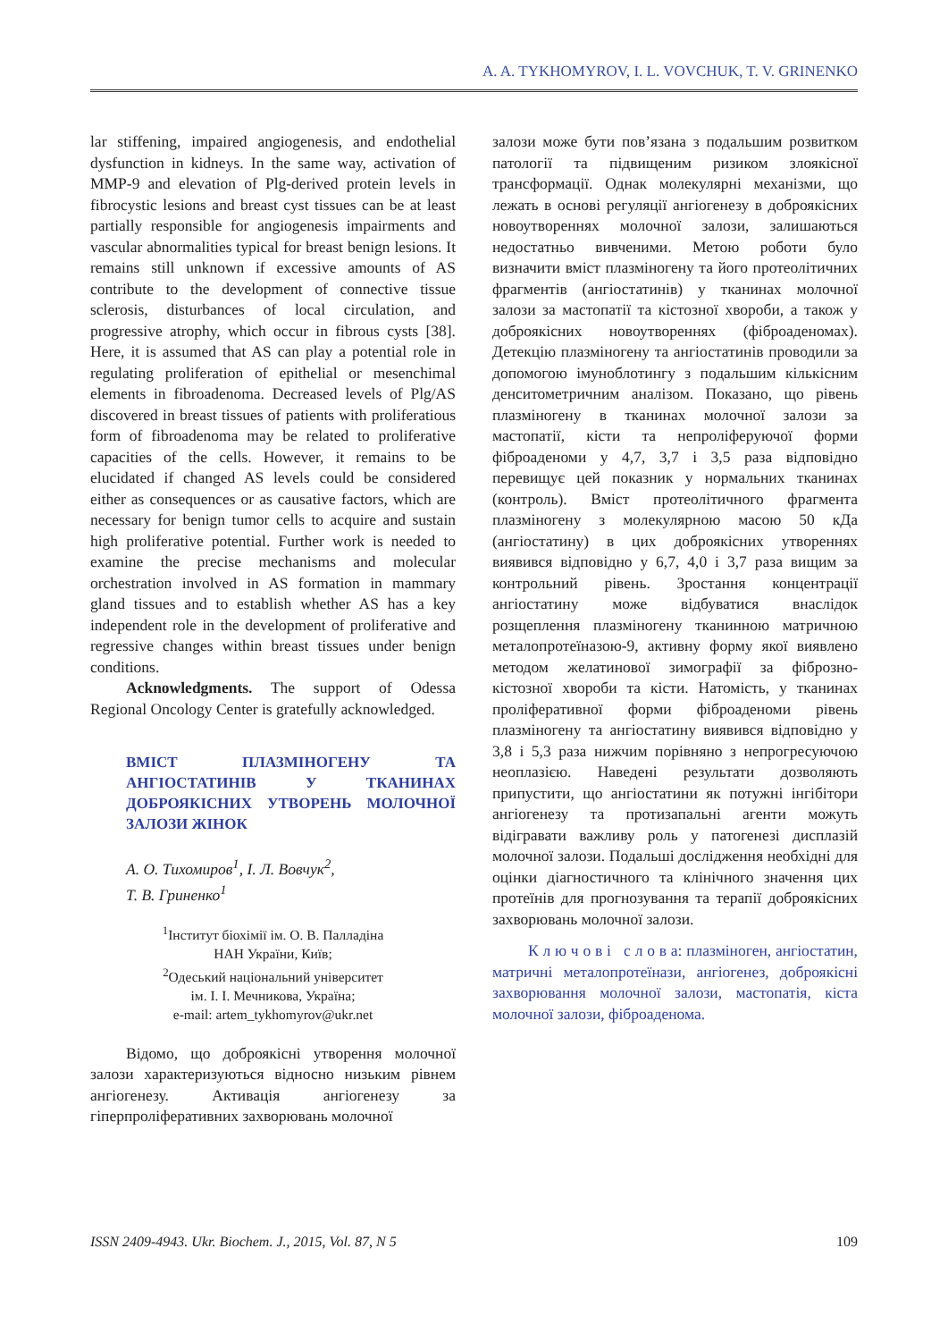A. A. TYKHOMYROV, I. L. VOVCHUK, T. V. GRINENKO
lar stiffening, impaired angiogenesis, and endothelial dysfunction in kidneys. In the same way, activation of MMP-9 and elevation of Plg-derived protein levels in fibrocystic lesions and breast cyst tissues can be at least partially responsible for angiogenesis impairments and vascular abnormalities typical for breast benign lesions. It remains still unknown if excessive amounts of AS contribute to the development of connective tissue sclerosis, disturbances of local circulation, and progressive atrophy, which occur in fibrous cysts [38]. Here, it is assumed that AS can play a potential role in regulating proliferation of epithelial or mesenchimal elements in fibroadenoma. Decreased levels of Plg/AS discovered in breast tissues of patients with proliferatious form of fibroadenoma may be related to proliferative capacities of the cells. However, it remains to be elucidated if changed AS levels could be considered either as consequences or as causative factors, which are necessary for benign tumor cells to acquire and sustain high proliferative potential. Further work is needed to examine the precise mechanisms and molecular orchestration involved in AS formation in mammary gland tissues and to establish whether AS has a key independent role in the development of proliferative and regressive changes within breast tissues under benign conditions.
Acknowledgments. The support of Odessa Regional Oncology Center is gratefully acknowledged.
ВМІСТ ПЛАЗМІНОГЕНУ ТА АНГІОСТАТИНІВ У ТКАНИНАХ ДОБРОЯКІСНИХ УТВОРЕНЬ МОЛОЧНОЇ ЗАЛОЗИ ЖІНОК
А. О. Тихомиров<sup>1</sup>, І. Л. Вовчук<sup>2</sup>,
Т. В. Гриненко<sup>1</sup>
<sup>1</sup> Інститут біохімії ім. О. В. Палладіна
НАН України, Київ;
<sup>2</sup> Одеський національний університет
ім. І. І. Мечникова, Україна;
e-mail: artem_tykhomyrov@ukr.net
Відомо, що доброякісні утворення молочної залози характеризуються відносно низьким рівнем ангіогенезу. Активація ангіогенезу за гіперпроліферативних захворювань молочної
залози може бути пов’язана з подальшим розвитком патології та підвищеним ризиком злоякісної трансформації. Однак молекулярні механізми, що лежать в основі регуляції ангіогенезу в доброякісних новоутвореннях молочної залози, залишаються недостатньо вивченими. Метою роботи було визначити вміст плазміногену та його протеолітичних фрагментів (ангіостатинів) у тканинах молочної залози за мастопатії та кістозної хвороби, а також у доброякісних новоутвореннях (фіброаденомах). Детекцію плазміногену та ангіостатинів проводили за допомогою імуноблотингу з подальшим кількісним денситометричним аналізом. Показано, що рівень плазміногену в тканинах молочної залози за мастопатії, кісти та непроліферуючої форми фіброаденоми у 4,7, 3,7 і 3,5 раза відповідно перевищує цей показник у нормальних тканинах (контроль). Вміст протеолітичного фрагмента плазміногену з молекулярною масою 50 кДа (ангіостатину) в цих доброякісних утвореннях виявився відповідно у 6,7, 4,0 і 3,7 раза вищим за контрольний рівень. Зростання концентрації ангіостатину може відбуватися внаслідок розщеплення плазміногену тканинною матричною металопротеїназою-9, активну форму якої виявлено методом желатинової зимографії за фіброзно-кістозної хвороби та кісти. Натомість, у тканинах проліферативної форми фіброаденоми рівень плазміногену та ангіостатину виявився відповідно у 3,8 і 5,3 раза нижчим порівняно з непрогресуючою неоплазією. Наведені результати дозволяють припустити, що ангіостатини як потужні інгібітори ангіогенезу та протизапальні агенти можуть відігравати важливу роль у патогенезі дисплазій молочної залози. Подальші дослідження необхідні для оцінки діагностичного та клінічного значення цих протеїнів для прогнозування та терапії доброякісних захворювань молочної залози.
К л ю ч о в і с л о в а: плазміноген, ангіостатин, матричні металопротеїнази, ангіогенез, доброякісні захворювання молочної залози, мастопатія, кіста молочної залози, фіброаденома.
ISSN 2409-4943. Ukr. Biochem. J., 2015, Vol. 87, N 5 109